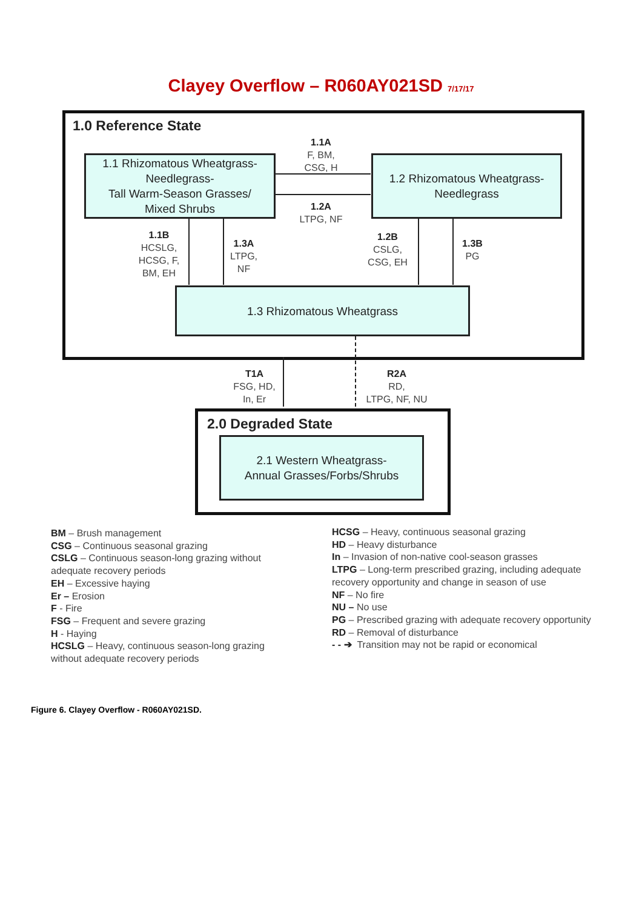Clayey Overflow – R060AY021SD 7/17/17
1.0 Reference State
1.1 Rhizomatous Wheatgrass-
Needlegrass-
Tall Warm-Season Grasses/
Mixed Shrubs
1.2 Rhizomatous Wheatgrass-
Needlegrass
1.3 Rhizomatous Wheatgrass
1.1A
F, BM,
CSG, H
1.2A
LTPG, NF
1.1B
HCSLG,
HCSG, F,
BM, EH
1.3A
LTPG,
NF
1.2B
CSLG,
CSG, EH
1.3B
PG
T1A
FSG, HD,
In, Er
R2A
RD,
LTPG, NF, NU
2.0 Degraded State
2.1 Western Wheatgrass-
Annual Grasses/Forbs/Shrubs
BM – Brush management
CSG – Continuous seasonal grazing
CSLG – Continuous season-long grazing without adequate recovery periods
EH – Excessive haying
Er – Erosion
F - Fire
FSG – Frequent and severe grazing
H - Haying
HCSLG – Heavy, continuous season-long grazing without adequate recovery periods
HCSG – Heavy, continuous seasonal grazing
HD – Heavy disturbance
In – Invasion of non-native cool-season grasses
LTPG – Long-term prescribed grazing, including adequate recovery opportunity and change in season of use
NF – No fire
NU – No use
PG – Prescribed grazing with adequate recovery opportunity
RD – Removal of disturbance
- - ➔ Transition may not be rapid or economical
Figure 6. Clayey Overflow - R060AY021SD.